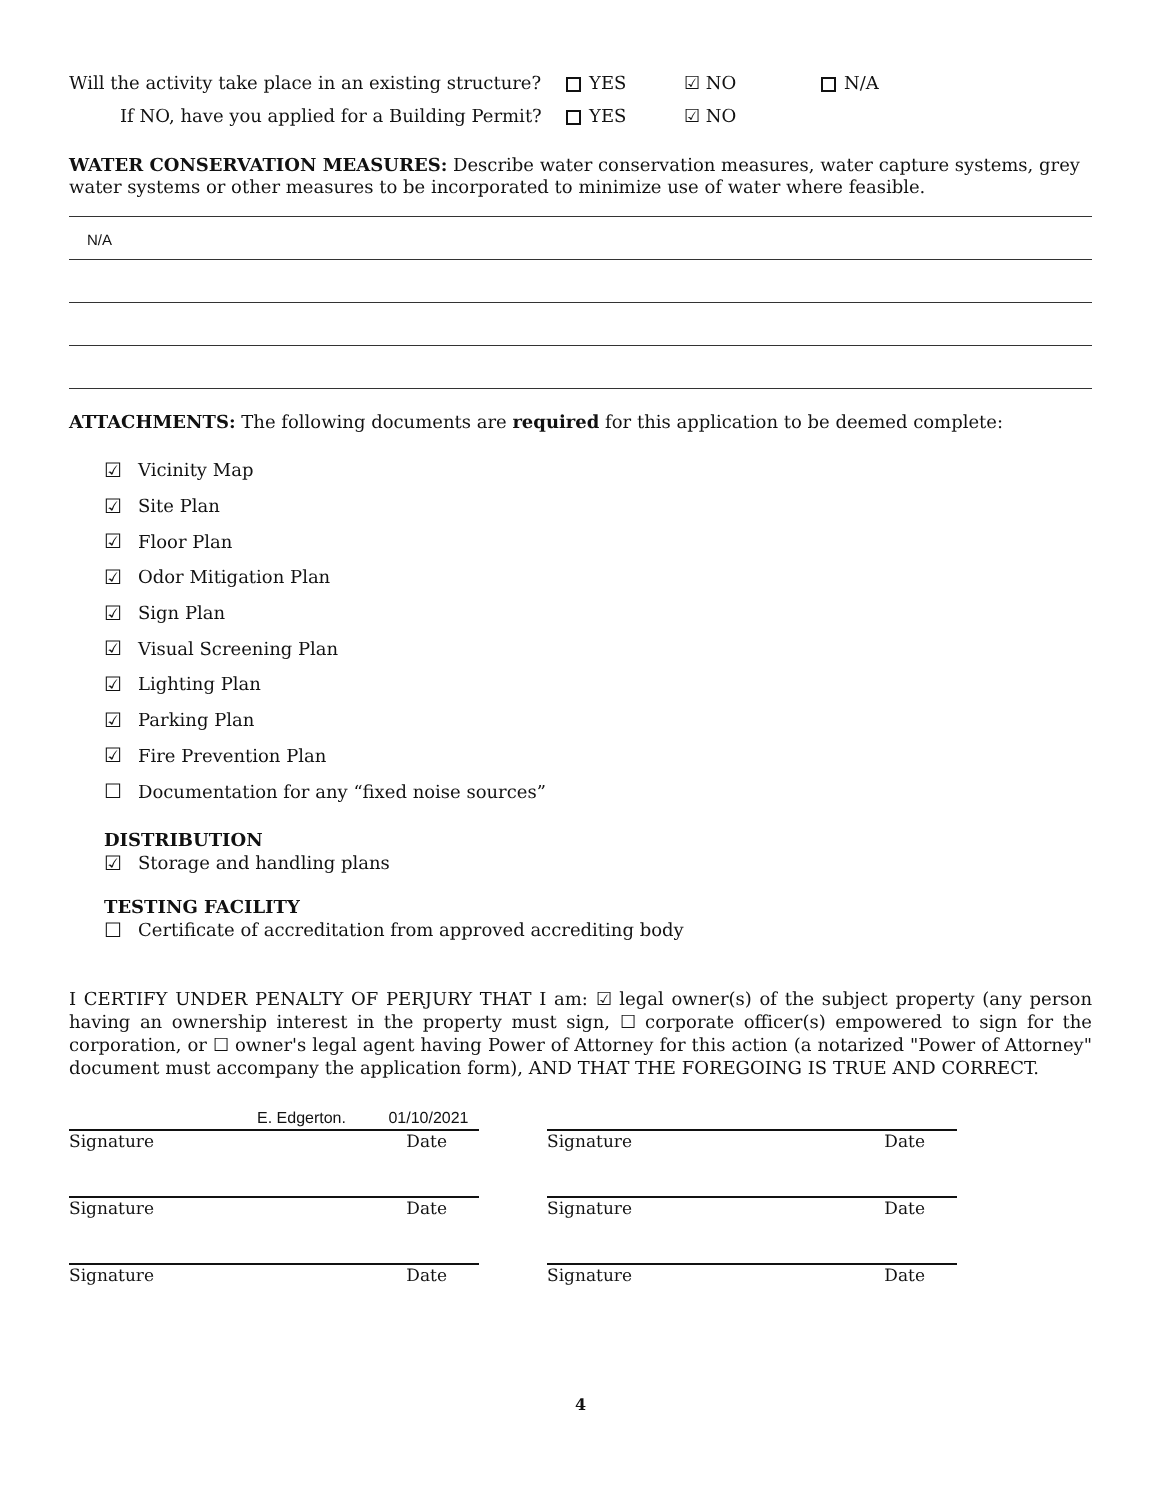Will the activity take place in an existing structure? YES ☑ NO N/A
If NO, have you applied for a Building Permit? YES ☑ NO
WATER CONSERVATION MEASURES: Describe water conservation measures, water capture systems, grey water systems or other measures to be incorporated to minimize use of water where feasible.
N/A
ATTACHMENTS: The following documents are required for this application to be deemed complete:
☑ Vicinity Map
☑ Site Plan
☑ Floor Plan
☑ Odor Mitigation Plan
☑ Sign Plan
☑ Visual Screening Plan
☑ Lighting Plan
☑ Parking Plan
☑ Fire Prevention Plan
☐ Documentation for any “fixed noise sources”
DISTRIBUTION
☑ Storage and handling plans
TESTING FACILITY
☐ Certificate of accreditation from approved accrediting body
I CERTIFY UNDER PENALTY OF PERJURY THAT I am: ☑ legal owner(s) of the subject property (any person having an ownership interest in the property must sign, ☐ corporate officer(s) empowered to sign for the corporation, or ☐ owner's legal agent having Power of Attorney for this action (a notarized "Power of Attorney" document must accompany the application form), AND THAT THE FOREGOING IS TRUE AND CORRECT.
E. Edgerton. 01/10/2021
Signature Date Signature Date
Signature Date Signature Date
Signature Date Signature Date
4